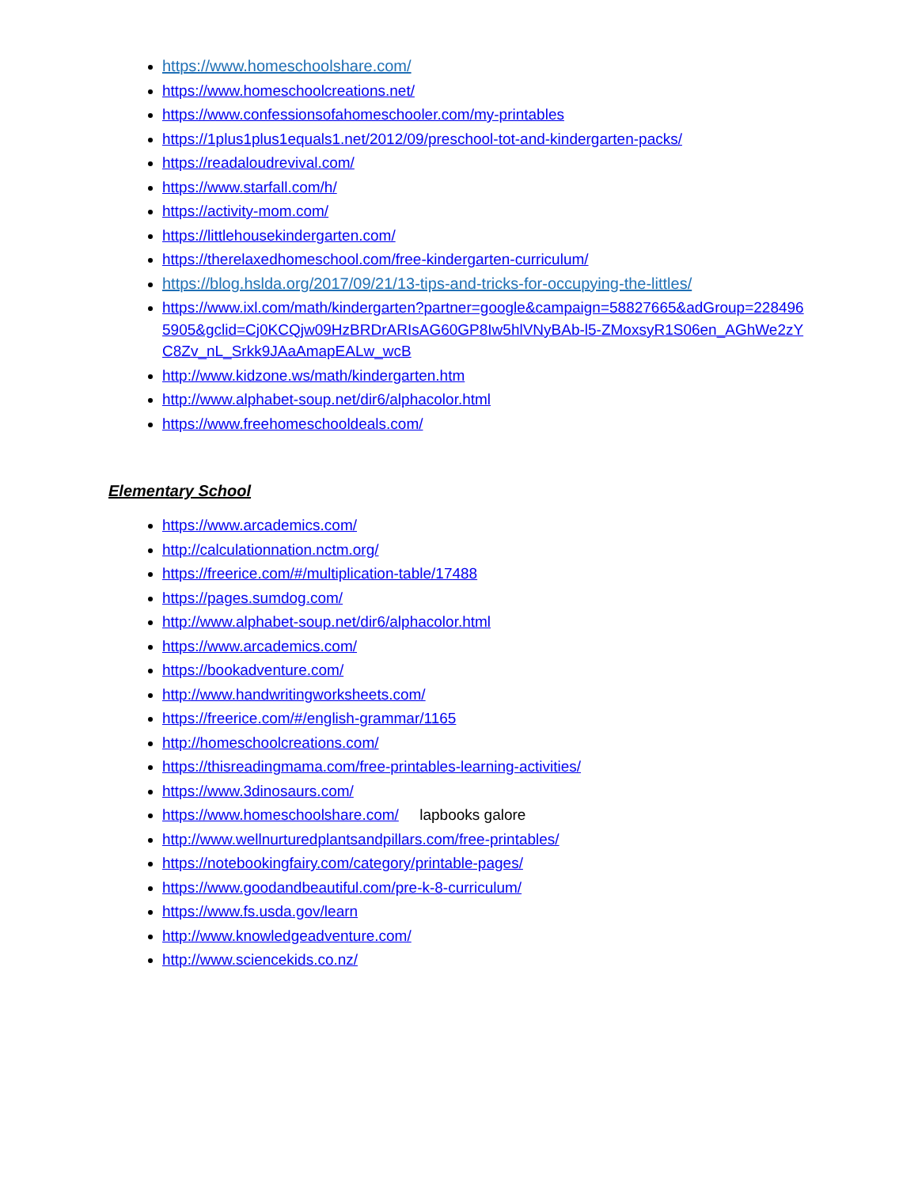https://www.homeschoolshare.com/
https://www.homeschoolcreations.net/
https://www.confessionsofahomeschooler.com/my-printables
https://1plus1plus1equals1.net/2012/09/preschool-tot-and-kindergarten-packs/
https://readaloudrevival.com/
https://www.starfall.com/h/
https://activity-mom.com/
https://littlehousekindergarten.com/
https://therelaxedhomeschool.com/free-kindergarten-curriculum/
https://blog.hslda.org/2017/09/21/13-tips-and-tricks-for-occupying-the-littles/
https://www.ixl.com/math/kindergarten?partner=google&campaign=58827665&adGroup=2284965905&gclid=Cj0KCQjw09HzBRDrARIsAG60GP8Iw5hlVNyBAb-l5-ZMoxsyR1S06en_AGhWe2zYC8Zv_nL_Srkk9JAaAmapEALw_wcB
http://www.kidzone.ws/math/kindergarten.htm
http://www.alphabet-soup.net/dir6/alphacolor.html
https://www.freehomeschooldeals.com/
Elementary School
https://www.arcademics.com/
http://calculationnation.nctm.org/
https://freerice.com/#/multiplication-table/17488
https://pages.sumdog.com/
http://www.alphabet-soup.net/dir6/alphacolor.html
https://www.arcademics.com/
https://bookadventure.com/
http://www.handwritingworksheets.com/
https://freerice.com/#/english-grammar/1165
http://homeschoolcreations.com/
https://thisreadingmama.com/free-printables-learning-activities/
https://www.3dinosaurs.com/
https://www.homeschoolshare.com/ lapbooks galore
http://www.wellnurturedplantsandpillars.com/free-printables/
https://notebookingfairy.com/category/printable-pages/
https://www.goodandbeautiful.com/pre-k-8-curriculum/
https://www.fs.usda.gov/learn
http://www.knowledgeadventure.com/
http://www.sciencekids.co.nz/